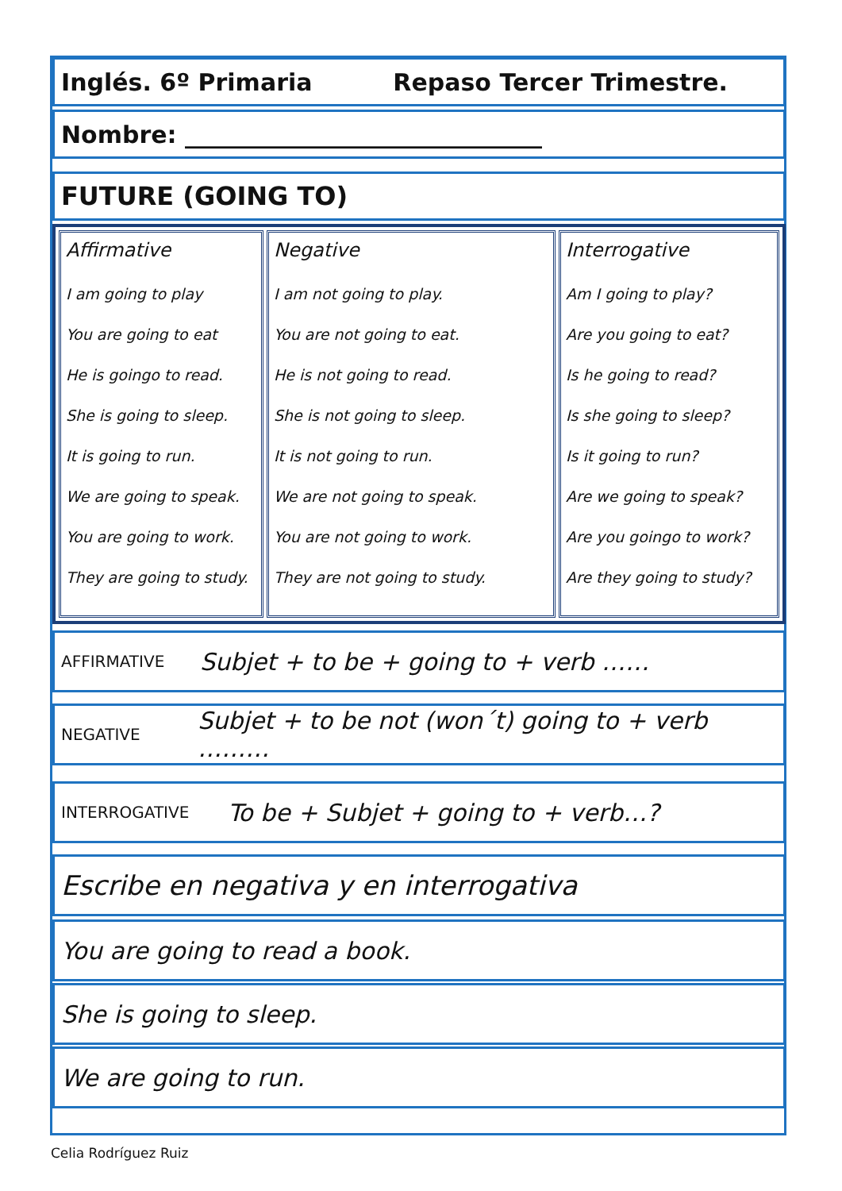Inglés. 6º Primaria Repaso Tercer Trimestre.
Nombre: ______________________________
FUTURE (GOING TO)
| Affirmative I am going to play You are going to eat He is goingo to read. She is going to sleep. It is going to run. We are going to speak. You are going to work. They are going to study. | Negative I am not going to play. You are not going to eat. He is not going to read. She is not going to sleep. It is not going to run. We are not going to speak. You are not going to work. They are not going to study. | Interrogative Am I going to play? Are you going to eat? Is he going to read? Is she going to sleep? Is it going to run? Are we going to speak? Are you goingo to work? Are they going to study? |
AFFIRMATIVE Subjet + to be + going to + verb ……
NEGATIVE Subjet + to be not (won´t) going to + verb ………
INTERROGATIVE To be + Subjet + going to + verb…?
Escribe en negativa y en interrogativa
You are going to read a book.
She is going to sleep.
We are going to run.
Celia Rodríguez Ruiz